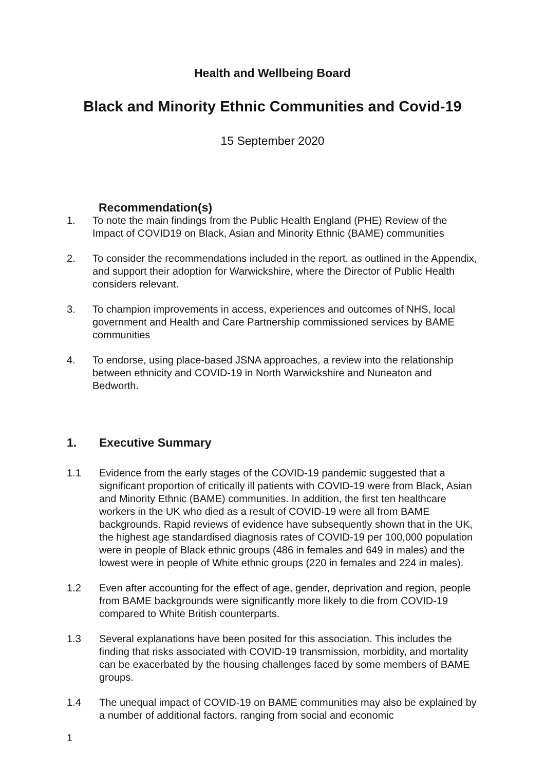Health and Wellbeing Board
Black and Minority Ethnic Communities and Covid-19
15 September 2020
Recommendation(s)
1. To note the main findings from the Public Health England (PHE) Review of the Impact of COVID19 on Black, Asian and Minority Ethnic (BAME) communities
2. To consider the recommendations included in the report, as outlined in the Appendix, and support their adoption for Warwickshire, where the Director of Public Health considers relevant.
3. To champion improvements in access, experiences and outcomes of NHS, local government and Health and Care Partnership commissioned services by BAME communities
4. To endorse, using place-based JSNA approaches, a review into the relationship between ethnicity and COVID-19 in North Warwickshire and Nuneaton and Bedworth.
1. Executive Summary
1.1 Evidence from the early stages of the COVID-19 pandemic suggested that a significant proportion of critically ill patients with COVID-19 were from Black, Asian and Minority Ethnic (BAME) communities. In addition, the first ten healthcare workers in the UK who died as a result of COVID-19 were all from BAME backgrounds. Rapid reviews of evidence have subsequently shown that in the UK, the highest age standardised diagnosis rates of COVID-19 per 100,000 population were in people of Black ethnic groups (486 in females and 649 in males) and the lowest were in people of White ethnic groups (220 in females and 224 in males).
1.2 Even after accounting for the effect of age, gender, deprivation and region, people from BAME backgrounds were significantly more likely to die from COVID-19 compared to White British counterparts.
1.3 Several explanations have been posited for this association. This includes the finding that risks associated with COVID-19 transmission, morbidity, and mortality can be exacerbated by the housing challenges faced by some members of BAME groups.
1.4 The unequal impact of COVID-19 on BAME communities may also be explained by a number of additional factors, ranging from social and economic
1